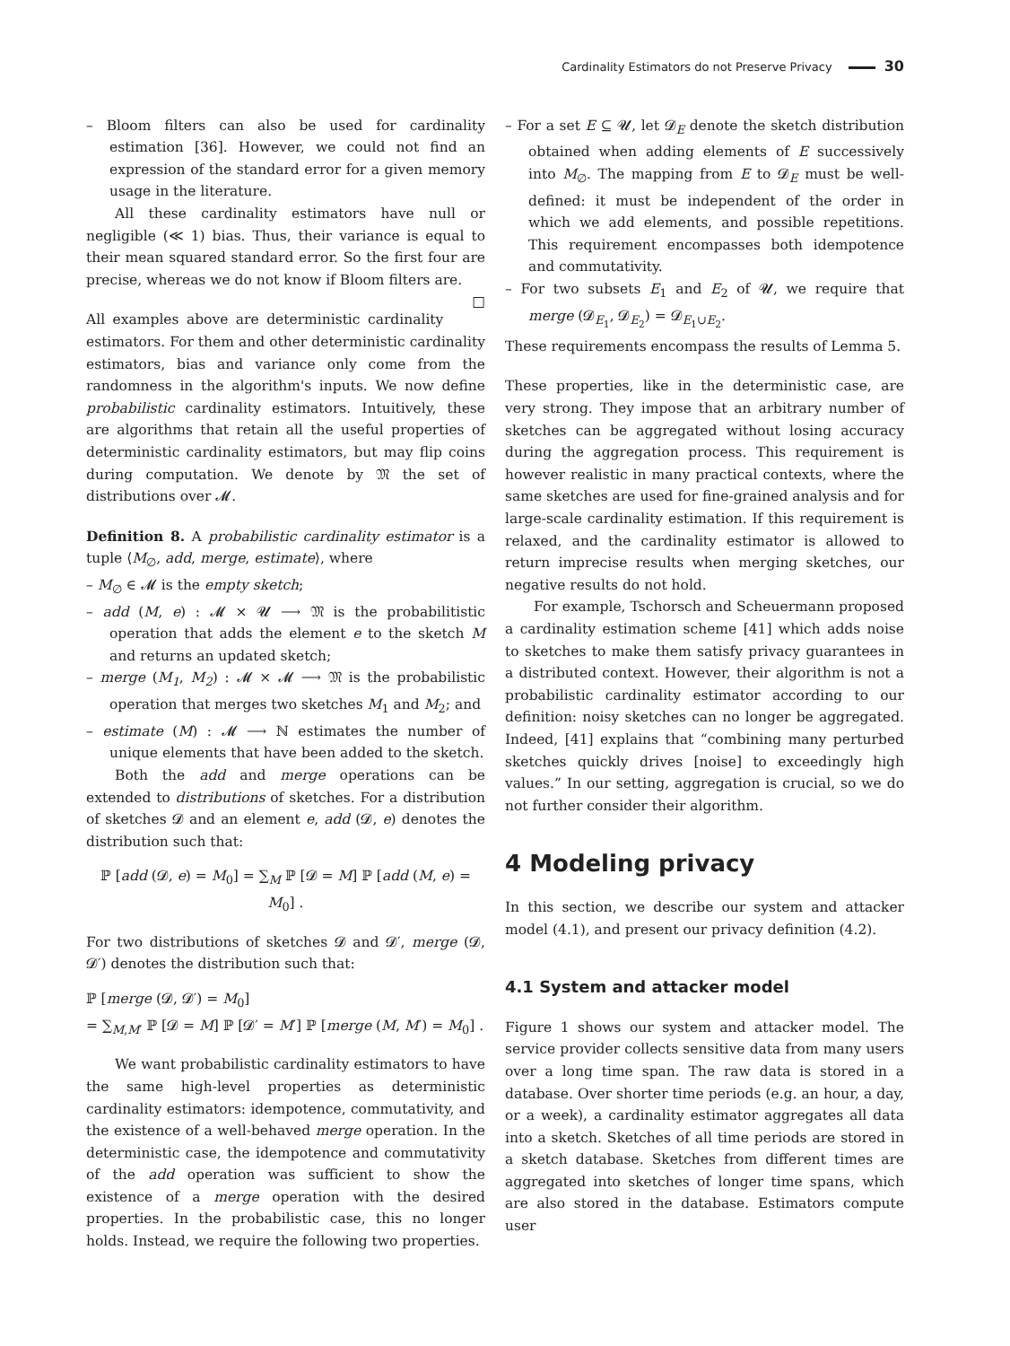Cardinality Estimators do not Preserve Privacy 30
– Bloom filters can also be used for cardinality estimation [36]. However, we could not find an expression of the standard error for a given memory usage in the literature.
All these cardinality estimators have null or negligible (≪ 1) bias. Thus, their variance is equal to their mean squared standard error. So the first four are precise, whereas we do not know if Bloom filters are. □
All examples above are deterministic cardinality estimators. For them and other deterministic cardinality estimators, bias and variance only come from the randomness in the algorithm's inputs. We now define probabilistic cardinality estimators. Intuitively, these are algorithms that retain all the useful properties of deterministic cardinality estimators, but may flip coins during computation. We denote by 𝔐 the set of distributions over 𝓜.
Definition 8. A probabilistic cardinality estimator is a tuple ⟨M<sub>∅</sub>, add, merge, estimate⟩, where
– M<sub>∅</sub> ∈ 𝓜 is the empty sketch;
– add (M, e) : 𝓜 × 𝓤 ⟶ 𝔐 is the probabilitistic operation that adds the element e to the sketch M and returns an updated sketch;
– merge (M<sub>1</sub>, M<sub>2</sub>) : 𝓜 × 𝓜 ⟶ 𝔐 is the probabilistic operation that merges two sketches M<sub>1</sub> and M<sub>2</sub>; and
– estimate (M) : 𝓜 ⟶ ℕ estimates the number of unique elements that have been added to the sketch.
Both the add and merge operations can be extended to distributions of sketches. For a distribution of sketches 𝓓 and an element e, add (𝓓, e) denotes the distribution such that:
ℙ [add (𝓓, e) = M<sub>0</sub>] = ∑<sub>M</sub> ℙ [𝓓 = M] ℙ [add (M, e) = M<sub>0</sub>] .
For two distributions of sketches 𝓓 and 𝓓′, merge (𝓓, 𝓓′) denotes the distribution such that:
ℙ [merge (𝓓, 𝓓′) = M<sub>0</sub>]
= ∑<sub>M,M′</sub> ℙ [𝓓 = M] ℙ [𝓓′ = M′] ℙ [merge (M, M′) = M<sub>0</sub>] .
We want probabilistic cardinality estimators to have the same high-level properties as deterministic cardinality estimators: idempotence, commutativity, and the existence of a well-behaved merge operation. In the deterministic case, the idempotence and commutativity of the add operation was sufficient to show the existence of a merge operation with the desired properties. In the probabilistic case, this no longer holds. Instead, we require the following two properties.
– For a set E ⊆ 𝓤, let 𝓓<sub>E</sub> denote the sketch distribution obtained when adding elements of E successively into M<sub>∅</sub>. The mapping from E to 𝓓<sub>E</sub> must be well-defined: it must be independent of the order in which we add elements, and possible repetitions. This requirement encompasses both idempotence and commutativity.
– For two subsets E<sub>1</sub> and E<sub>2</sub> of 𝓤, we require that merge (𝓓<sub>E<sub>1</sub></sub>, 𝓓<sub>E<sub>2</sub></sub>) = 𝓓<sub>E<sub>1</sub>∪E<sub>2</sub></sub>.
These requirements encompass the results of Lemma 5.
These properties, like in the deterministic case, are very strong. They impose that an arbitrary number of sketches can be aggregated without losing accuracy during the aggregation process. This requirement is however realistic in many practical contexts, where the same sketches are used for fine-grained analysis and for large-scale cardinality estimation. If this requirement is relaxed, and the cardinality estimator is allowed to return imprecise results when merging sketches, our negative results do not hold.
For example, Tschorsch and Scheuermann proposed a cardinality estimation scheme [41] which adds noise to sketches to make them satisfy privacy guarantees in a distributed context. However, their algorithm is not a probabilistic cardinality estimator according to our definition: noisy sketches can no longer be aggregated. Indeed, [41] explains that “combining many perturbed sketches quickly drives [noise] to exceedingly high values.” In our setting, aggregation is crucial, so we do not further consider their algorithm.
4 Modeling privacy
In this section, we describe our system and attacker model (4.1), and present our privacy definition (4.2).
4.1 System and attacker model
Figure 1 shows our system and attacker model. The service provider collects sensitive data from many users over a long time span. The raw data is stored in a database. Over shorter time periods (e.g. an hour, a day, or a week), a cardinality estimator aggregates all data into a sketch. Sketches of all time periods are stored in a sketch database. Sketches from different times are aggregated into sketches of longer time spans, which are also stored in the database. Estimators compute user